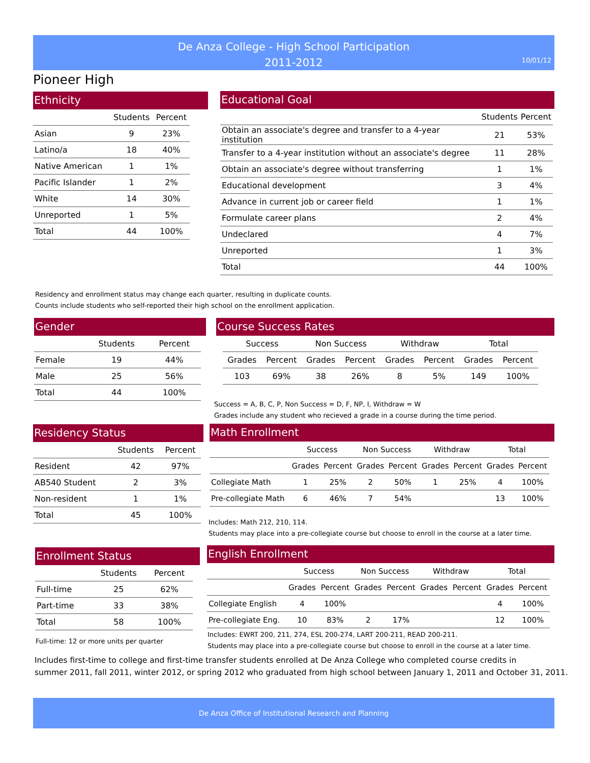De Anza College - High School Participation
2011-2012
10/01/12
Pioneer High
Ethnicity
| | Students | Percent |
| --- | --- | --- |
| Asian | 9 | 23% |
| Latino/a | 18 | 40% |
| Native American | 1 | 1% |
| Pacific Islander | 1 | 2% |
| White | 14 | 30% |
| Unreported | 1 | 5% |
| Total | 44 | 100% |
Educational Goal
| | Students | Percent |
| --- | --- | --- |
| Obtain an associate's degree and transfer to a 4-year institution | 21 | 53% |
| Transfer to a 4-year institution without an associate's degree | 11 | 28% |
| Obtain an associate's degree without transferring | 1 | 1% |
| Educational development | 3 | 4% |
| Advance in current job or career field | 1 | 1% |
| Formulate career plans | 2 | 4% |
| Undeclared | 4 | 7% |
| Unreported | 1 | 3% |
| Total | 44 | 100% |
Residency and enrollment status may change each quarter, resulting in duplicate counts.
Counts include students who self-reported their high school on the enrollment application.
Gender
| | Students | Percent |
| --- | --- | --- |
| Female | 19 | 44% |
| Male | 25 | 56% |
| Total | 44 | 100% |
Course Success Rates
| Success | | Non Success | | Withdraw | | Total | |
| --- | --- | --- | --- | --- | --- | --- | --- |
| Grades | Percent | Grades | Percent | Grades | Percent | Grades | Percent |
| 103 | 69% | 38 | 26% | 8 | 5% | 149 | 100% |
Success = A, B, C, P, Non Success = D, F, NP, I, Withdraw = W
Grades include any student who recieved a grade in a course during the time period.
Residency Status
| | Students | Percent |
| --- | --- | --- |
| Resident | 42 | 97% |
| AB540 Student | 2 | 3% |
| Non-resident | 1 | 1% |
| Total | 45 | 100% |
Math Enrollment
| | Success | | Non Success | | Withdraw | | Total | |
| --- | --- | --- | --- | --- | --- | --- | --- | --- |
| | Grades | Percent | Grades | Percent | Grades | Percent | Grades | Percent |
| Collegiate Math | 1 | 25% | 2 | 50% | 1 | 25% | 4 | 100% |
| Pre-collegiate Math | 6 | 46% | 7 | 54% | | | 13 | 100% |
Includes: Math 212, 210, 114.
Students may place into a pre-collegiate course but choose to enroll in the course at a later time.
Enrollment Status
| | Students | Percent |
| --- | --- | --- |
| Full-time | 25 | 62% |
| Part-time | 33 | 38% |
| Total | 58 | 100% |
Full-time: 12 or more units per quarter
English Enrollment
| | Success | | Non Success | | Withdraw | | Total | |
| --- | --- | --- | --- | --- | --- | --- | --- | --- |
| | Grades | Percent | Grades | Percent | Grades | Percent | Grades | Percent |
| Collegiate English | 4 | 100% | | | | | 4 | 100% |
| Pre-collegiate Eng. | 10 | 83% | 2 | 17% | | | 12 | 100% |
Includes: EWRT 200, 211, 274, ESL 200-274, LART 200-211, READ 200-211.
Students may place into a pre-collegiate course but choose to enroll in the course at a later time.
Includes first-time to college and first-time transfer students enrolled at De Anza College who completed course credits in
summer 2011, fall 2011, winter 2012, or spring 2012 who graduated from high school between January 1, 2011 and October 31, 2011.
De Anza Office of Institutional Research and Planning